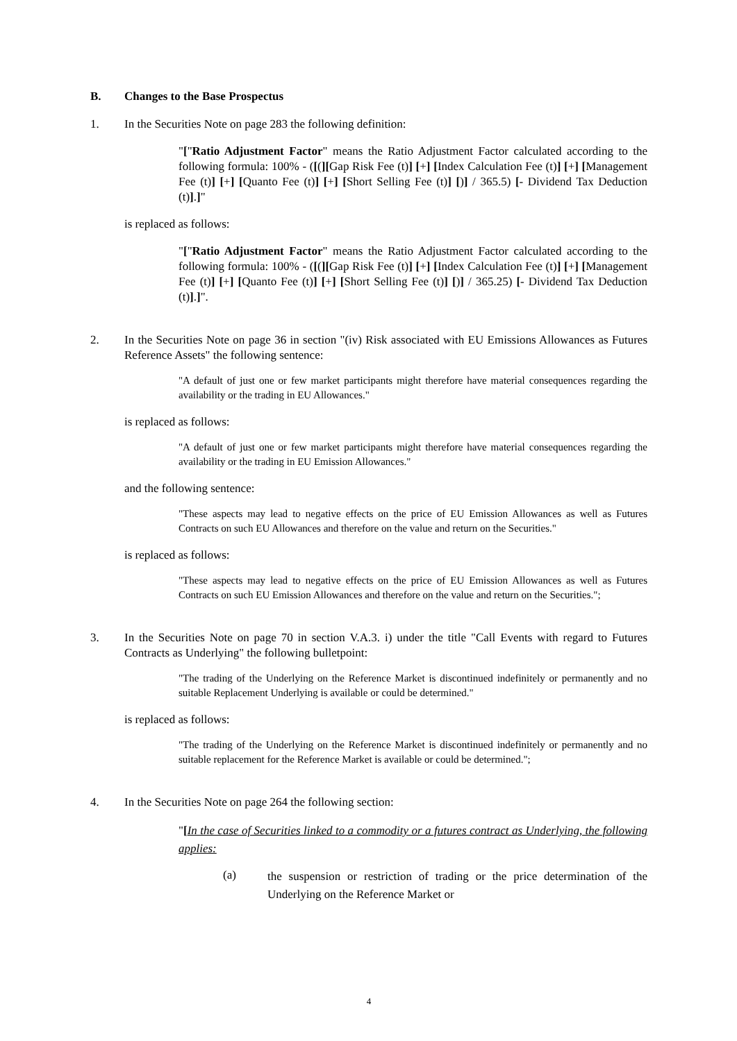B. Changes to the Base Prospectus
1. In the Securities Note on page 283 the following definition:
"["Ratio Adjustment Factor" means the Ratio Adjustment Factor calculated according to the following formula: 100% - ([(][Gap Risk Fee (t)] [+] [Index Calculation Fee (t)] [+] [Management Fee (t)] [+] [Quanto Fee (t)] [+] [Short Selling Fee (t)] [)] / 365.5) [- Dividend Tax Deduction (t)].]"
is replaced as follows:
"["Ratio Adjustment Factor" means the Ratio Adjustment Factor calculated according to the following formula: 100% - ([(][Gap Risk Fee (t)] [+] [Index Calculation Fee (t)] [+] [Management Fee (t)] [+] [Quanto Fee (t)] [+] [Short Selling Fee (t)] [)] / 365.25) [- Dividend Tax Deduction (t)].]".
2. In the Securities Note on page 36 in section "(iv) Risk associated with EU Emissions Allowances as Futures Reference Assets" the following sentence:
"A default of just one or few market participants might therefore have material consequences regarding the availability or the trading in EU Allowances."
is replaced as follows:
"A default of just one or few market participants might therefore have material consequences regarding the availability or the trading in EU Emission Allowances."
and the following sentence:
"These aspects may lead to negative effects on the price of EU Emission Allowances as well as Futures Contracts on such EU Allowances and therefore on the value and return on the Securities."
is replaced as follows:
"These aspects may lead to negative effects on the price of EU Emission Allowances as well as Futures Contracts on such EU Emission Allowances and therefore on the value and return on the Securities.";
3. In the Securities Note on page 70 in section V.A.3. i) under the title "Call Events with regard to Futures Contracts as Underlying" the following bulletpoint:
"The trading of the Underlying on the Reference Market is discontinued indefinitely or permanently and no suitable Replacement Underlying is available or could be determined."
is replaced as follows:
"The trading of the Underlying on the Reference Market is discontinued indefinitely or permanently and no suitable replacement for the Reference Market is available or could be determined.";
4. In the Securities Note on page 264 the following section:
"[In the case of Securities linked to a commodity or a futures contract as Underlying, the following applies:
(a) the suspension or restriction of trading or the price determination of the Underlying on the Reference Market or
4